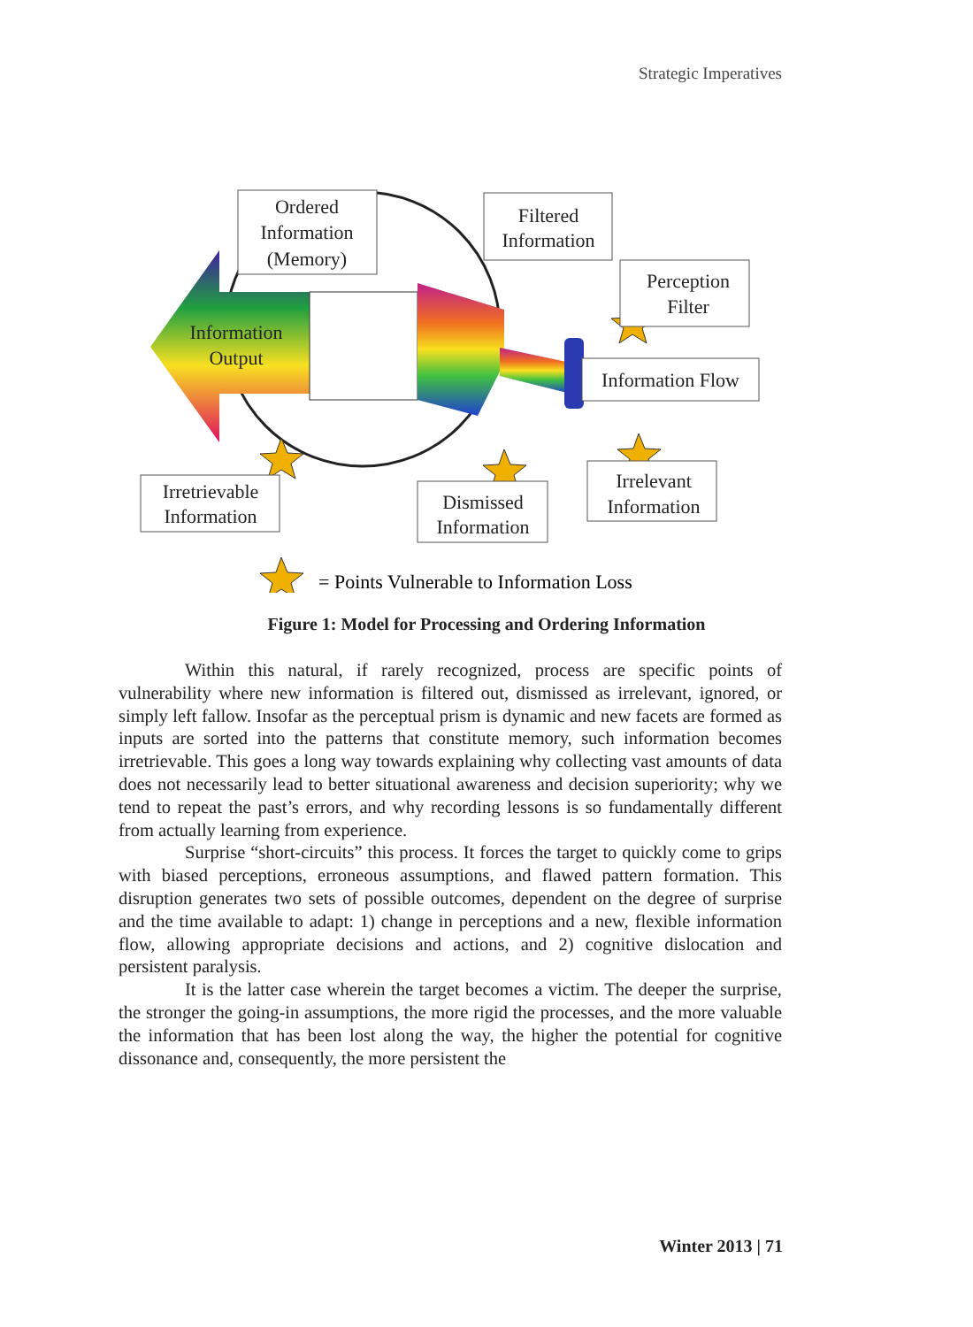Strategic Imperatives
Ordered
Information
(Memory)
Filtered
Information
Perception
Filter
Information Flow
Information
Output
Irretrievable
Information
Dismissed
Information
Irrelevant
Information
= Points Vulnerable to Information Loss
Figure 1: Model for Processing and Ordering Information
Within this natural, if rarely recognized, process are specific points of vulnerability where new information is filtered out, dismissed as irrelevant, ignored, or simply left fallow. Insofar as the perceptual prism is dynamic and new facets are formed as inputs are sorted into the patterns that constitute memory, such information becomes irretrievable. This goes a long way towards explaining why collecting vast amounts of data does not necessarily lead to better situational awareness and decision superiority; why we tend to repeat the past’s errors, and why recording lessons is so fundamentally different from actually learning from experience.
Surprise “short-circuits” this process. It forces the target to quickly come to grips with biased perceptions, erroneous assumptions, and flawed pattern formation. This disruption generates two sets of possible outcomes, dependent on the degree of surprise and the time available to adapt: 1) change in perceptions and a new, flexible information flow, allowing appropriate decisions and actions, and 2) cognitive dislocation and persistent paralysis.
It is the latter case wherein the target becomes a victim. The deeper the surprise, the stronger the going-in assumptions, the more rigid the processes, and the more valuable the information that has been lost along the way, the higher the potential for cognitive dissonance and, consequently, the more persistent the
Winter 2013 | 71